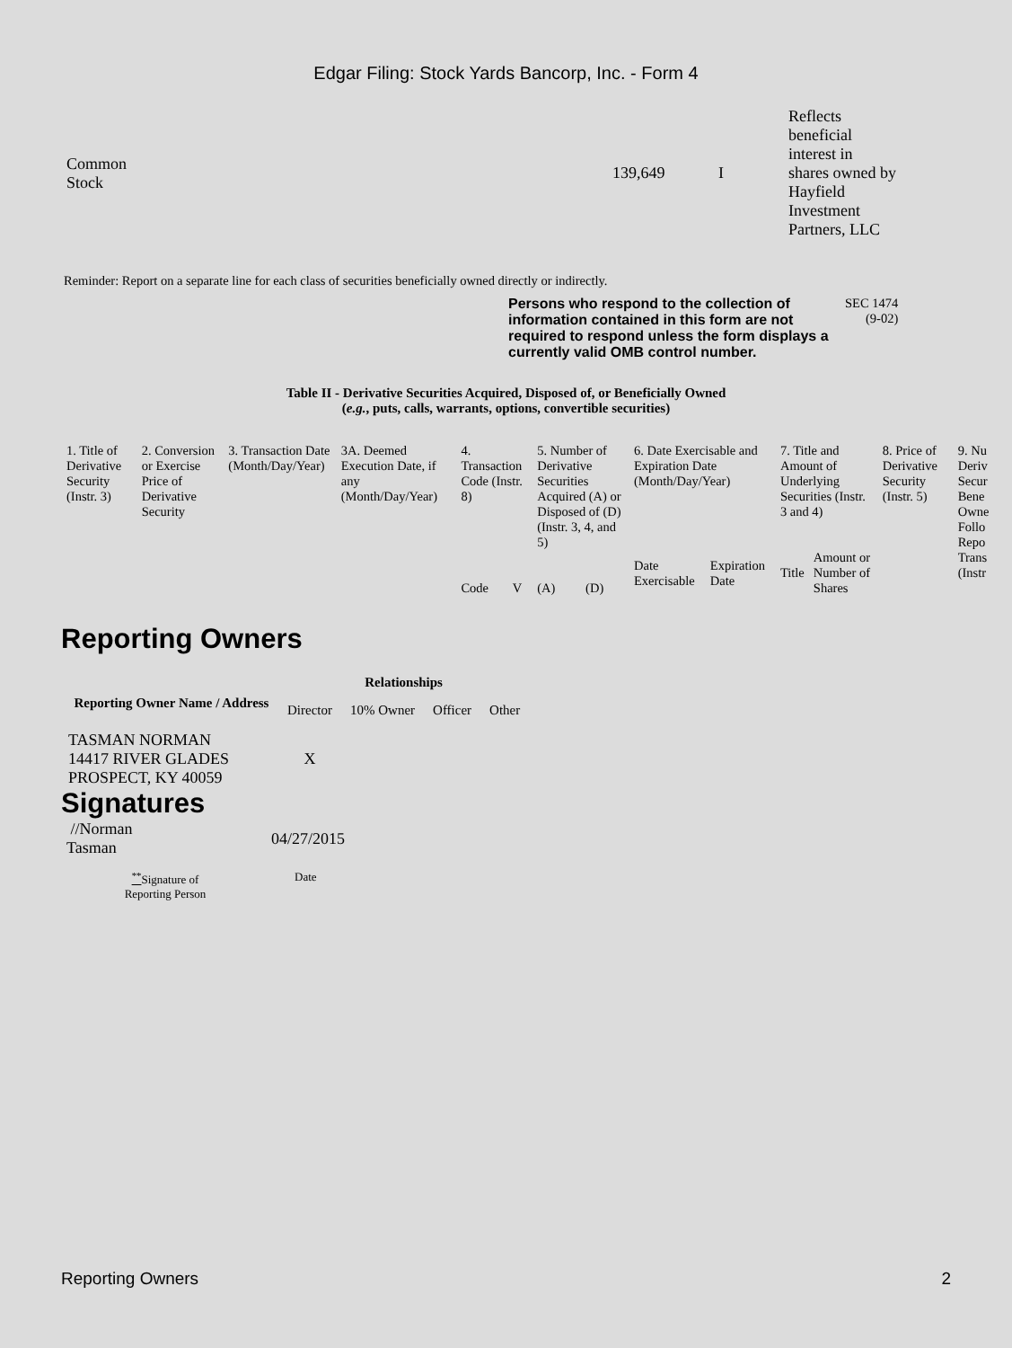Edgar Filing: Stock Yards Bancorp, Inc. - Form 4
| Common Stock | 139,649 | I | Reflects beneficial interest in shares owned by Hayfield Investment Partners, LLC |
Reminder: Report on a separate line for each class of securities beneficially owned directly or indirectly.
Persons who respond to the collection of information contained in this form are not required to respond unless the form displays a currently valid OMB control number.
SEC 1474
(9-02)
Table II - Derivative Securities Acquired, Disposed of, or Beneficially Owned
(e.g., puts, calls, warrants, options, convertible securities)
| 1. Title of Derivative Security (Instr. 3) | 2. Conversion or Exercise Price of Derivative Security | 3. Transaction Date (Month/Day/Year) | 3A. Deemed Execution Date, if any (Month/Day/Year) | 4. Transaction Code (Instr. 8) | | 5. Number of Derivative Securities Acquired (A) or Disposed of (D) (Instr. 3, 4, and 5) | | 6. Date Exercisable and Expiration Date (Month/Day/Year) | | 7. Title and Amount of Underlying Securities (Instr. 3 and 4) | | 8. Price of Derivative Security (Instr. 5) | 9. Nu Deriv Secur Bene Owne Follo Repo Trans (Instr |
| | | | | Code | V | (A) | (D) | Date Exercisable | Expiration Date | Title | Amount or Number of Shares | | |
Reporting Owners
| Reporting Owner Name / Address | Relationships | | | |
| --- | --- | --- | --- | --- |
| | Director | 10% Owner | Officer | Other |
| TASMAN NORMAN 14417 RIVER GLADES PROSPECT, KY 40059 | X | | | |
Signatures
| //Norman Tasman | 04/27/2015 |
| <sup>**</sup> Signature of Reporting Person | Date |
Reporting Owners 2